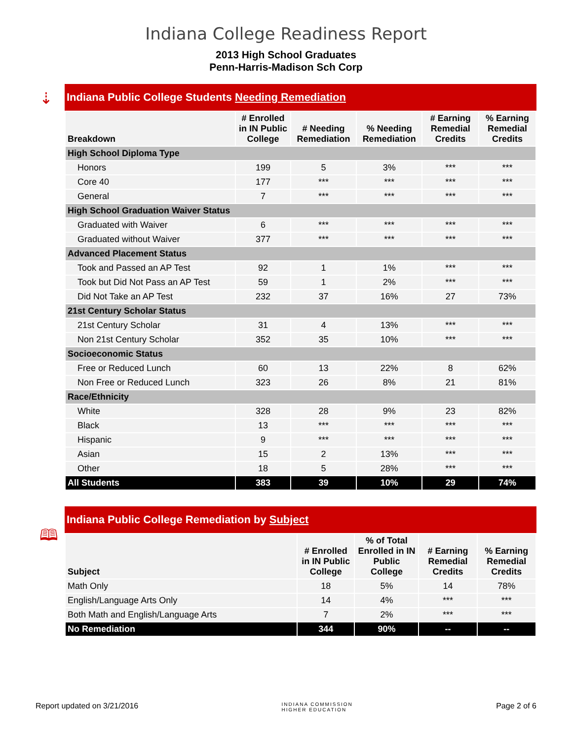Indiana College Readiness Report
2013 High School Graduates
Penn-Harris-Madison Sch Corp
⇣
Indiana Public College Students Needing Remediation
| Breakdown | # Enrolled in IN Public College | # Needing Remediation | % Needing Remediation | # Earning Remedial Credits | % Earning Remedial Credits |
| --- | --- | --- | --- | --- | --- |
| High School Diploma Type | | | | | |
| Honors | 199 | 5 | 3% | *** | *** |
| Core 40 | 177 | *** | *** | *** | *** |
| General | 7 | *** | *** | *** | *** |
| High School Graduation Waiver Status | | | | | |
| Graduated with Waiver | 6 | *** | *** | *** | *** |
| Graduated without Waiver | 377 | *** | *** | *** | *** |
| Advanced Placement Status | | | | | |
| Took and Passed an AP Test | 92 | 1 | 1% | *** | *** |
| Took but Did Not Pass an AP Test | 59 | 1 | 2% | *** | *** |
| Did Not Take an AP Test | 232 | 37 | 16% | 27 | 73% |
| 21st Century Scholar Status | | | | | |
| 21st Century Scholar | 31 | 4 | 13% | *** | *** |
| Non 21st Century Scholar | 352 | 35 | 10% | *** | *** |
| Socioeconomic Status | | | | | |
| Free or Reduced Lunch | 60 | 13 | 22% | 8 | 62% |
| Non Free or Reduced Lunch | 323 | 26 | 8% | 21 | 81% |
| Race/Ethnicity | | | | | |
| White | 328 | 28 | 9% | 23 | 82% |
| Black | 13 | *** | *** | *** | *** |
| Hispanic | 9 | *** | *** | *** | *** |
| Asian | 15 | 2 | 13% | *** | *** |
| Other | 18 | 5 | 28% | *** | *** |
| All Students | 383 | 39 | 10% | 29 | 74% |
🕮
Indiana Public College Remediation by Subject
| Subject | # Enrolled in IN Public College | % of Total Enrolled in IN Public College | # Earning Remedial Credits | % Earning Remedial Credits |
| --- | --- | --- | --- | --- |
| Math Only | 18 | 5% | 14 | 78% |
| English/Language Arts Only | 14 | 4% | *** | *** |
| Both Math and English/Language Arts | 7 | 2% | *** | *** |
| No Remediation | 344 | 90% | -- | -- |
Report updated on 3/21/2016 INDIANA COMMISSION
HIGHER EDUCATION Page 2 of 6